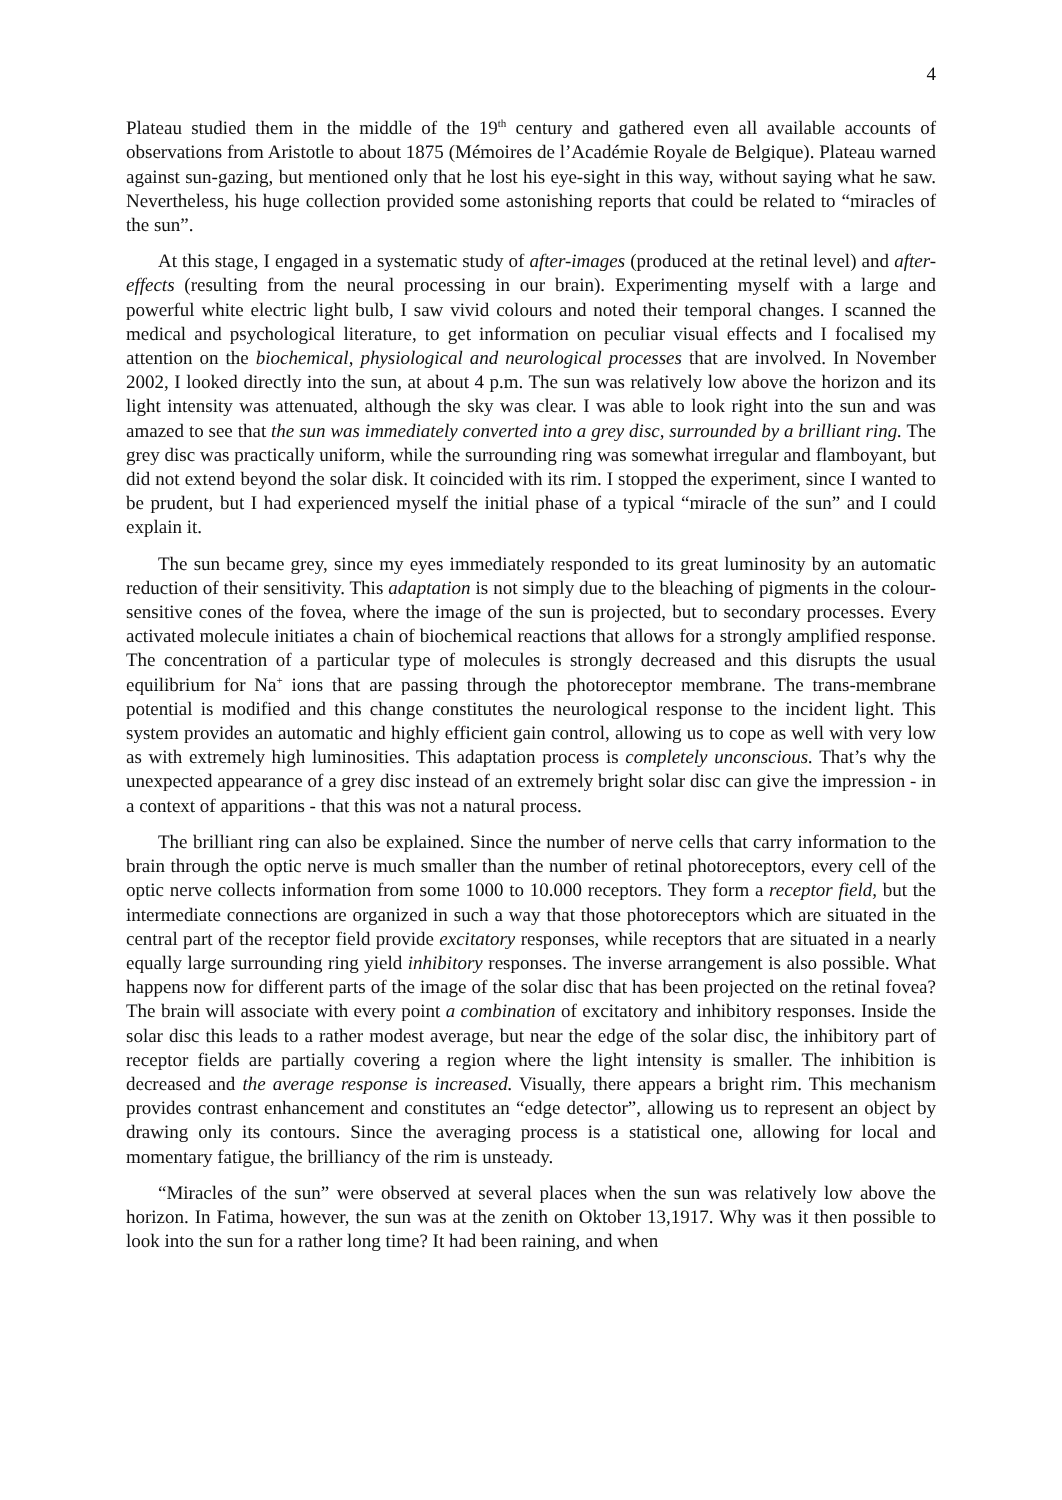4
Plateau studied them in the middle of the 19<sup>th</sup> century and gathered even all available accounts of observations from Aristotle to about 1875 (Mémoires de l’Académie Royale de Belgique). Plateau warned against sun-gazing, but mentioned only that he lost his eye-sight in this way, without saying what he saw. Nevertheless, his huge collection provided some astonishing reports that could be related to “miracles of the sun”.
At this stage, I engaged in a systematic study of after-images (produced at the retinal level) and after-effects (resulting from the neural processing in our brain). Experimenting myself with a large and powerful white electric light bulb, I saw vivid colours and noted their temporal changes. I scanned the medical and psychological literature, to get information on peculiar visual effects and I focalised my attention on the biochemical, physiological and neurological processes that are involved. In November 2002, I looked directly into the sun, at about 4 p.m. The sun was relatively low above the horizon and its light intensity was attenuated, although the sky was clear. I was able to look right into the sun and was amazed to see that the sun was immediately converted into a grey disc, surrounded by a brilliant ring. The grey disc was practically uniform, while the surrounding ring was somewhat irregular and flamboyant, but did not extend beyond the solar disk. It coincided with its rim. I stopped the experiment, since I wanted to be prudent, but I had experienced myself the initial phase of a typical “miracle of the sun” and I could explain it.
The sun became grey, since my eyes immediately responded to its great luminosity by an automatic reduction of their sensitivity. This adaptation is not simply due to the bleaching of pigments in the colour-sensitive cones of the fovea, where the image of the sun is projected, but to secondary processes. Every activated molecule initiates a chain of biochemical reactions that allows for a strongly amplified response. The concentration of a particular type of molecules is strongly decreased and this disrupts the usual equilibrium for Na<sup>+</sup> ions that are passing through the photoreceptor membrane. The trans-membrane potential is modified and this change constitutes the neurological response to the incident light. This system provides an automatic and highly efficient gain control, allowing us to cope as well with very low as with extremely high luminosities. This adaptation process is completely unconscious. That’s why the unexpected appearance of a grey disc instead of an extremely bright solar disc can give the impression - in a context of apparitions - that this was not a natural process.
The brilliant ring can also be explained. Since the number of nerve cells that carry information to the brain through the optic nerve is much smaller than the number of retinal photoreceptors, every cell of the optic nerve collects information from some 1000 to 10.000 receptors. They form a receptor field, but the intermediate connections are organized in such a way that those photoreceptors which are situated in the central part of the receptor field provide excitatory responses, while receptors that are situated in a nearly equally large surrounding ring yield inhibitory responses. The inverse arrangement is also possible. What happens now for different parts of the image of the solar disc that has been projected on the retinal fovea? The brain will associate with every point a combination of excitatory and inhibitory responses. Inside the solar disc this leads to a rather modest average, but near the edge of the solar disc, the inhibitory part of receptor fields are partially covering a region where the light intensity is smaller. The inhibition is decreased and the average response is increased. Visually, there appears a bright rim. This mechanism provides contrast enhancement and constitutes an “edge detector”, allowing us to represent an object by drawing only its contours. Since the averaging process is a statistical one, allowing for local and momentary fatigue, the brilliancy of the rim is unsteady.
“Miracles of the sun” were observed at several places when the sun was relatively low above the horizon. In Fatima, however, the sun was at the zenith on Oktober 13,1917. Why was it then possible to look into the sun for a rather long time? It had been raining, and when